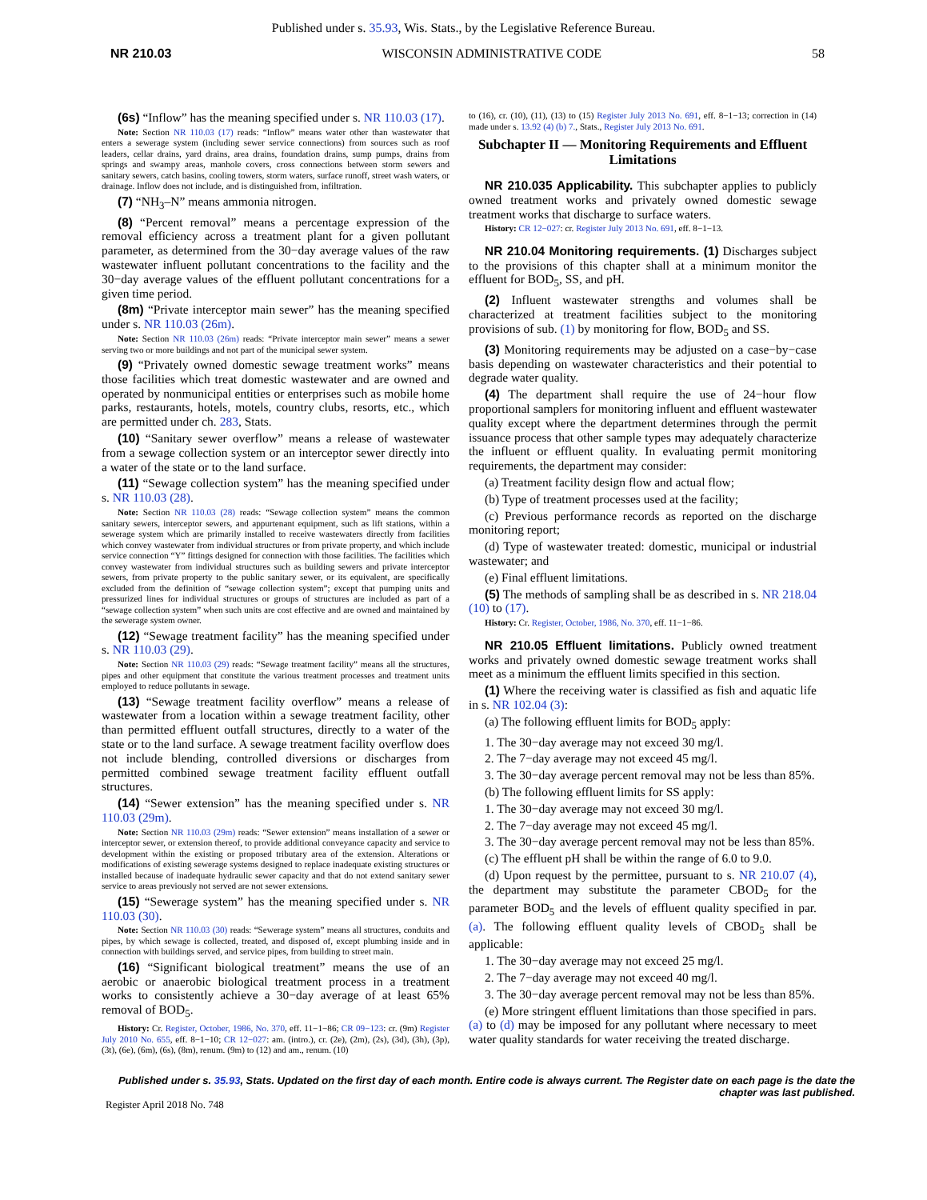Published under s. 35.93, Wis. Stats., by the Legislative Reference Bureau.
NR 210.03 WISCONSIN ADMINISTRATIVE CODE 58
(6s) “Inflow” has the meaning specified under s. NR 110.03 (17).
Note: Section NR 110.03 (17) reads: “Inflow” means water other than wastewater that enters a sewerage system (including sewer service connections) from sources such as roof leaders, cellar drains, yard drains, area drains, foundation drains, sump pumps, drains from springs and swampy areas, manhole covers, cross connections between storm sewers and sanitary sewers, catch basins, cooling towers, storm waters, surface runoff, street wash waters, or drainage. Inflow does not include, and is distinguished from, infiltration.
(7) “NH<sub>3</sub>–N” means ammonia nitrogen.
(8) “Percent removal” means a percentage expression of the removal efficiency across a treatment plant for a given pollutant parameter, as determined from the 30−day average values of the raw wastewater influent pollutant concentrations to the facility and the 30−day average values of the effluent pollutant concentrations for a given time period.
(8m) “Private interceptor main sewer” has the meaning specified under s. NR 110.03 (26m).
Note: Section NR 110.03 (26m) reads: “Private interceptor main sewer” means a sewer serving two or more buildings and not part of the municipal sewer system.
(9) “Privately owned domestic sewage treatment works” means those facilities which treat domestic wastewater and are owned and operated by nonmunicipal entities or enterprises such as mobile home parks, restaurants, hotels, motels, country clubs, resorts, etc., which are permitted under ch. 283, Stats.
(10) “Sanitary sewer overflow” means a release of wastewater from a sewage collection system or an interceptor sewer directly into a water of the state or to the land surface.
(11) “Sewage collection system” has the meaning specified under s. NR 110.03 (28).
Note: Section NR 110.03 (28) reads: “Sewage collection system” means the common sanitary sewers, interceptor sewers, and appurtenant equipment, such as lift stations, within a sewerage system which are primarily installed to receive wastewaters directly from facilities which convey wastewater from individual structures or from private property, and which include service connection “Y” fittings designed for connection with those facilities. The facilities which convey wastewater from individual structures such as building sewers and private interceptor sewers, from private property to the public sanitary sewer, or its equivalent, are specifically excluded from the definition of “sewage collection system”; except that pumping units and pressurized lines for individual structures or groups of structures are included as part of a “sewage collection system” when such units are cost effective and are owned and maintained by the sewerage system owner.
(12) “Sewage treatment facility” has the meaning specified under s. NR 110.03 (29).
Note: Section NR 110.03 (29) reads: “Sewage treatment facility” means all the structures, pipes and other equipment that constitute the various treatment processes and treatment units employed to reduce pollutants in sewage.
(13) “Sewage treatment facility overflow” means a release of wastewater from a location within a sewage treatment facility, other than permitted effluent outfall structures, directly to a water of the state or to the land surface. A sewage treatment facility overflow does not include blending, controlled diversions or discharges from permitted combined sewage treatment facility effluent outfall structures.
(14) “Sewer extension” has the meaning specified under s. NR 110.03 (29m).
Note: Section NR 110.03 (29m) reads: “Sewer extension” means installation of a sewer or interceptor sewer, or extension thereof, to provide additional conveyance capacity and service to development within the existing or proposed tributary area of the extension. Alterations or modifications of existing sewerage systems designed to replace inadequate existing structures or installed because of inadequate hydraulic sewer capacity and that do not extend sanitary sewer service to areas previously not served are not sewer extensions.
(15) “Sewerage system” has the meaning specified under s. NR 110.03 (30).
Note: Section NR 110.03 (30) reads: “Sewerage system” means all structures, conduits and pipes, by which sewage is collected, treated, and disposed of, except plumbing inside and in connection with buildings served, and service pipes, from building to street main.
(16) “Significant biological treatment” means the use of an aerobic or anaerobic biological treatment process in a treatment works to consistently achieve a 30−day average of at least 65% removal of BOD<sub>5</sub>.
History: Cr. Register, October, 1986, No. 370, eff. 11−1−86; CR 09−123: cr. (9m) Register July 2010 No. 655, eff. 8−1−10; CR 12−027: am. (intro.), cr. (2e), (2m), (2s), (3d), (3h), (3p), (3t), (6e), (6m), (6s), (8m), renum. (9m) to (12) and am., renum. (10)
to (16), cr. (10), (11), (13) to (15) Register July 2013 No. 691, eff. 8−1−13; correction in (14) made under s. 13.92 (4) (b) 7., Stats., Register July 2013 No. 691.
Subchapter II — Monitoring Requirements and Effluent Limitations
NR 210.035 Applicability. This subchapter applies to publicly owned treatment works and privately owned domestic sewage treatment works that discharge to surface waters.
History: CR 12−027: cr. Register July 2013 No. 691, eff. 8−1−13.
NR 210.04 Monitoring requirements. (1) Discharges subject to the provisions of this chapter shall at a minimum monitor the effluent for BOD<sub>5</sub>, SS, and pH.
(2) Influent wastewater strengths and volumes shall be characterized at treatment facilities subject to the monitoring provisions of sub. (1) by monitoring for flow, BOD<sub>5</sub> and SS.
(3) Monitoring requirements may be adjusted on a case−by−case basis depending on wastewater characteristics and their potential to degrade water quality.
(4) The department shall require the use of 24−hour flow proportional samplers for monitoring influent and effluent wastewater quality except where the department determines through the permit issuance process that other sample types may adequately characterize the influent or effluent quality. In evaluating permit monitoring requirements, the department may consider:
(a) Treatment facility design flow and actual flow;
(b) Type of treatment processes used at the facility;
(c) Previous performance records as reported on the discharge monitoring report;
(d) Type of wastewater treated: domestic, municipal or industrial wastewater; and
(e) Final effluent limitations.
(5) The methods of sampling shall be as described in s. NR 218.04 (10) to (17).
History: Cr. Register, October, 1986, No. 370, eff. 11−1−86.
NR 210.05 Effluent limitations. Publicly owned treatment works and privately owned domestic sewage treatment works shall meet as a minimum the effluent limits specified in this section.
(1) Where the receiving water is classified as fish and aquatic life in s. NR 102.04 (3):
(a) The following effluent limits for BOD<sub>5</sub> apply:
1. The 30−day average may not exceed 30 mg/l.
2. The 7−day average may not exceed 45 mg/l.
3. The 30−day average percent removal may not be less than 85%.
(b) The following effluent limits for SS apply:
1. The 30−day average may not exceed 30 mg/l.
2. The 7−day average may not exceed 45 mg/l.
3. The 30−day average percent removal may not be less than 85%.
(c) The effluent pH shall be within the range of 6.0 to 9.0.
(d) Upon request by the permittee, pursuant to s. NR 210.07 (4), the department may substitute the parameter CBOD<sub>5</sub> for the parameter BOD<sub>5</sub> and the levels of effluent quality specified in par. (a). The following effluent quality levels of CBOD<sub>5</sub> shall be applicable:
1. The 30−day average may not exceed 25 mg/l.
2. The 7−day average may not exceed 40 mg/l.
3. The 30−day average percent removal may not be less than 85%.
(e) More stringent effluent limitations than those specified in pars. (a) to (d) may be imposed for any pollutant where necessary to meet water quality standards for water receiving the treated discharge.
Published under s. 35.93, Stats. Updated on the first day of each month. Entire code is always current. The Register date on each page is the date the chapter was last published.
Register April 2018 No. 748